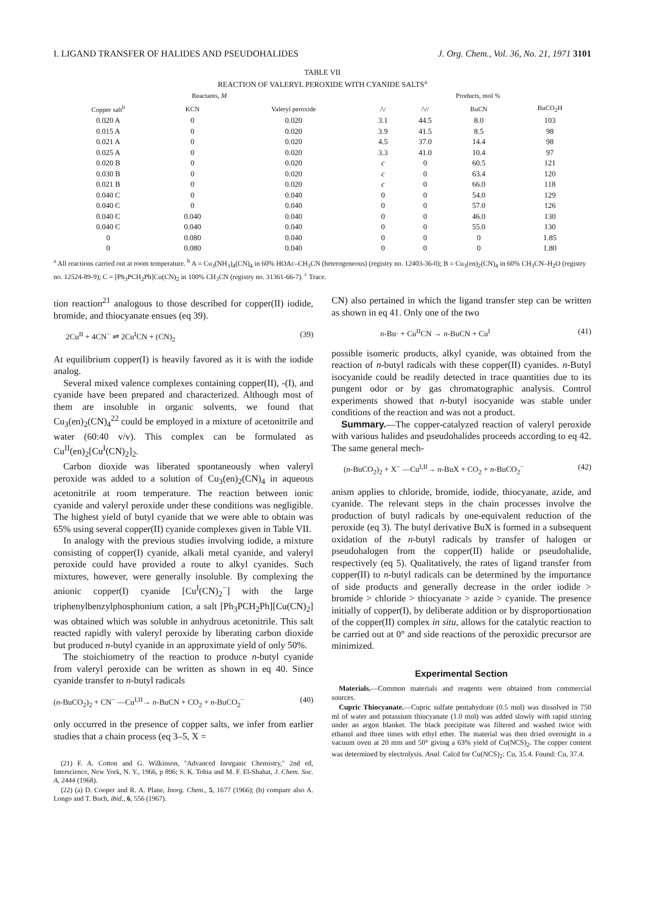I. LIGAND TRANSFER OF HALIDES AND PSEUDOHALIDES J. Org. Chem., Vol. 36, No. 21, 1971 3101
TABLE VII
REACTION OF VALERYL PEROXIDE WITH CYANIDE SALTS<sup>a</sup>
| Reactants, M | | | Products, mol % | | | |
| --- | --- | --- | --- | --- | --- | --- |
| Copper salt<sup>b</sup> | KCN | Valeryl peroxide | /\/ | /\// | BuCN | BuCO<sub>2</sub>H |
| 0.020 A | 0 | 0.020 | 3.1 | 44.5 | 8.0 | 103 |
| 0.015 A | 0 | 0.020 | 3.9 | 41.5 | 8.5 | 98 |
| 0.021 A | 0 | 0.020 | 4.5 | 37.0 | 14.4 | 98 |
| 0.025 A | 0 | 0.020 | 3.3 | 41.0 | 10.4 | 97 |
| 0.020 B | 0 | 0.020 | c | 0 | 60.5 | 121 |
| 0.030 B | 0 | 0.020 | c | 0 | 63.4 | 120 |
| 0.021 B | 0 | 0.020 | c | 0 | 66.0 | 118 |
| 0.040 C | 0 | 0.040 | 0 | 0 | 54.0 | 129 |
| 0.040 C | 0 | 0.040 | 0 | 0 | 57.0 | 126 |
| 0.040 C | 0.040 | 0.040 | 0 | 0 | 46.0 | 130 |
| 0.040 C | 0.040 | 0.040 | 0 | 0 | 55.0 | 130 |
| 0 | 0.080 | 0.040 | 0 | 0 | 0 | 1.85 |
| 0 | 0.080 | 0.040 | 0 | 0 | 0 | 1.80 |
<sup>a</sup> All reactions carried out at room temperature. <sup>b</sup> A = Cu<sub>3</sub>(NH<sub>3</sub>)<sub>4</sub>(CN)<sub>4</sub> in 60% HOAc–CH<sub>3</sub>CN (heterogeneous) (registry no. 12403-36-0); B = Cu<sub>3</sub>(en)<sub>2</sub>(CN)<sub>4</sub> in 60% CH<sub>3</sub>CN–H<sub>2</sub>O (registry no. 12524-89-9); C = [Ph<sub>3</sub>PCH<sub>2</sub>Ph]Cu(CN)<sub>2</sub> in 100% CH<sub>3</sub>CN (registry no. 31361-66-7). <sup>c</sup> Trace.
tion reaction<sup>21</sup> analogous to those described for copper(II) iodide, bromide, and thiocyanate ensues (eq 39).
2Cu<sup>II</sup> + 4CN<sup>−</sup> ⇌ 2Cu<sup>I</sup>CN + (CN)<sub>2</sub> (39)
At equilibrium copper(I) is heavily favored as it is with the iodide analog.
Several mixed valence complexes containing copper(II), -(I), and cyanide have been prepared and characterized. Although most of them are insoluble in organic solvents, we found that Cu<sub>3</sub>(en)<sub>2</sub>(CN)<sub>4</sub><sup>22</sup> could be employed in a mixture of acetonitrile and water (60:40 v/v). This complex can be formulated as Cu<sup>II</sup>(en)<sub>2</sub>[Cu<sup>I</sup>(CN)<sub>2</sub>]<sub>2</sub>.
Carbon dioxide was liberated spontaneously when valeryl peroxide was added to a solution of Cu<sub>3</sub>(en)<sub>2</sub>(CN)<sub>4</sub> in aqueous acetonitrile at room temperature. The reaction between ionic cyanide and valeryl peroxide under these conditions was negligible. The highest yield of butyl cyanide that we were able to obtain was 65% using several copper(II) cyanide complexes given in Table VII.
In analogy with the previous studies involving iodide, a mixture consisting of copper(I) cyanide, alkali metal cyanide, and valeryl peroxide could have provided a route to alkyl cyanides. Such mixtures, however, were generally insoluble. By complexing the anionic copper(I) cyanide [Cu<sup>I</sup>(CN)<sub>2</sub><sup>−</sup>] with the large triphenylbenzylphosphonium cation, a salt [Ph<sub>3</sub>PCH<sub>2</sub>Ph][Cu(CN)<sub>2</sub>] was obtained which was soluble in anhydrous acetonitrile. This salt reacted rapidly with valeryl peroxide by liberating carbon dioxide but produced n-butyl cyanide in an approximate yield of only 50%.
The stoichiometry of the reaction to produce n-butyl cyanide from valeryl peroxide can be written as shown in eq 40. Since cyanide transfer to n-butyl radicals
(n-BuCO<sub>2</sub>)<sub>2</sub> + CN<sup>−</sup> —Cu<sup>I,II</sup>→ n-BuCN + CO<sub>2</sub> + n-BuCO<sub>2</sub><sup>−</sup> (40)
only occurred in the presence of copper salts, we infer from earlier studies that a chain process (eq 3–5, X =
(21) F. A. Cotton and G. Wilkinson, "Advanced Inorganic Chemistry," 2nd ed, Interscience, New York, N. Y., 1966, p 896; S. K. Tobia and M. F. El-Shahat, J. Chem. Soc. A, 2444 (1968).
(22) (a) D. Cooper and R. A. Plane, Inorg. Chem., 5, 1677 (1966); (b) compare also A. Longo and T. Buch, ibid., 6, 556 (1967).
CN) also pertained in which the ligand transfer step can be written as shown in eq 41. Only one of the two
n-Bu· + Cu<sup>II</sup>CN → n-BuCN + Cu<sup>I</sup> (41)
possible isomeric products, alkyl cyanide, was obtained from the reaction of n-butyl radicals with these copper(II) cyanides. n-Butyl isocyanide could be readily detected in trace quantities due to its pungent odor or by gas chromatographic analysis. Control experiments showed that n-butyl isocyanide was stable under conditions of the reaction and was not a product.
Summary.—The copper-catalyzed reaction of valeryl peroxide with various halides and pseudohalides proceeds according to eq 42. The same general mech-
(n-BuCO<sub>2</sub>)<sub>2</sub> + X<sup>−</sup> —Cu<sup>I,II</sup>→ n-BuX + CO<sub>2</sub> + n-BuCO<sub>2</sub><sup>−</sup> (42)
anism applies to chloride, bromide, iodide, thiocyanate, azide, and cyanide. The relevant steps in the chain processes involve the production of butyl radicals by one-equivalent reduction of the peroxide (eq 3). The butyl derivative BuX is formed in a subsequent oxidation of the n-butyl radicals by transfer of halogen or pseudohalogen from the copper(II) halide or pseudohalide, respectively (eq 5). Qualitatively, the rates of ligand transfer from copper(II) to n-butyl radicals can be determined by the importance of side products and generally decrease in the order iodide > bromide > chloride > thiocyanate > azide > cyanide. The presence initially of copper(I), by deliberate addition or by disproportionation of the copper(II) complex in situ, allows for the catalytic reaction to be carried out at 0° and side reactions of the peroxidic precursor are minimized.
Experimental Section
Materials.—Common materials and reagents were obtained from commercial sources.
Cupric Thiocyanate.—Cupric sulfate pentahydrate (0.5 mol) was dissolved in 750 ml of water and potassium thiocyanate (1.0 mol) was added slowly with rapid stirring under an argon blanket. The black precipitate was filtered and washed twice with ethanol and three times with ethyl ether. The material was then dried overnight in a vacuum oven at 20 mm and 50° giving a 63% yield of Cu(NCS)<sub>2</sub>. The copper content was determined by electrolysis. Anal. Calcd for Cu(NCS)<sub>2</sub>: Cu, 35.4. Found: Cu, 37.4.